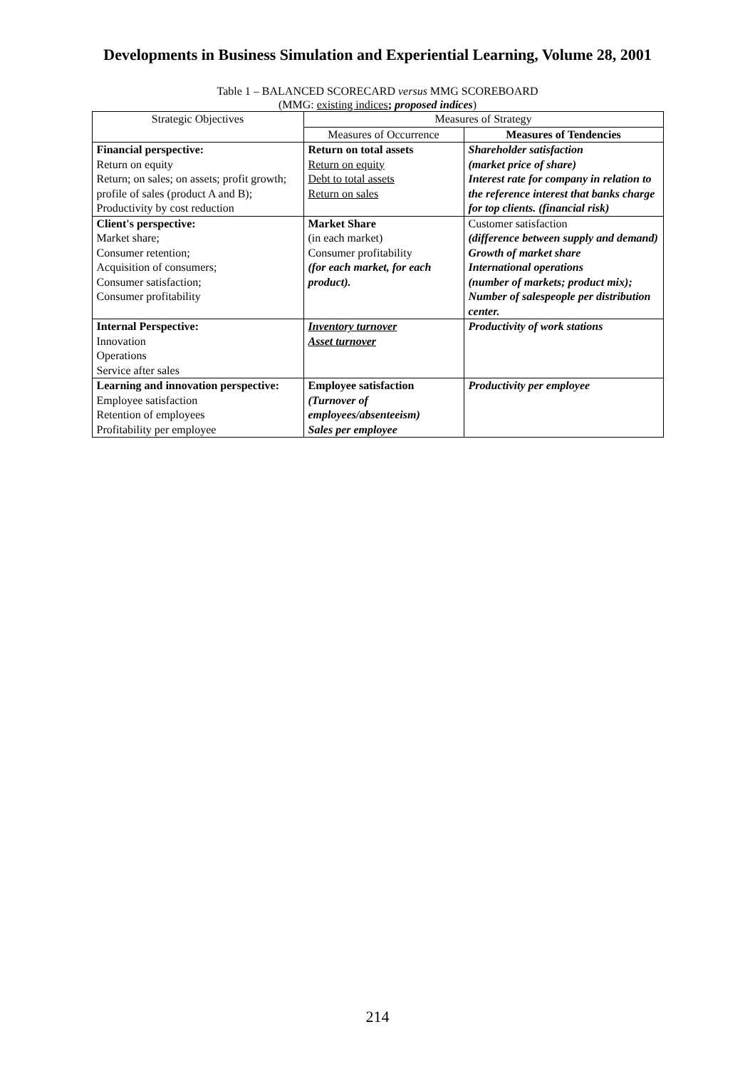Developments in Business Simulation and Experiential Learning, Volume 28, 2001
Table 1 – BALANCED SCORECARD versus MMG SCOREBOARD
(MMG: existing indices; proposed indices)
| Strategic Objectives | Measures of Strategy | |
| | Measures of Occurrence | Measures of Tendencies |
| Financial perspective: Return on equity Return; on sales; on assets; profit growth; profile of sales (product A and B); Productivity by cost reduction | Return on total assets Return on equity Debt to total assets Return on sales | Shareholder satisfaction (market price of share) Interest rate for company in relation to the reference interest that banks charge for top clients. (financial risk) |
| Client's perspective: Market share; Consumer retention; Acquisition of consumers; Consumer satisfaction; Consumer profitability | Market Share (in each market) Consumer profitability (for each market, for each product). | Customer satisfaction (difference between supply and demand) Growth of market share International operations (number of markets; product mix); Number of salespeople per distribution center. |
| Internal Perspective: Innovation Operations Service after sales | Inventory turnover Asset turnover | Productivity of work stations |
| Learning and innovation perspective: Employee satisfaction Retention of employees Profitability per employee | Employee satisfaction (Turnover of employees/absenteeism) Sales per employee | Productivity per employee |
214